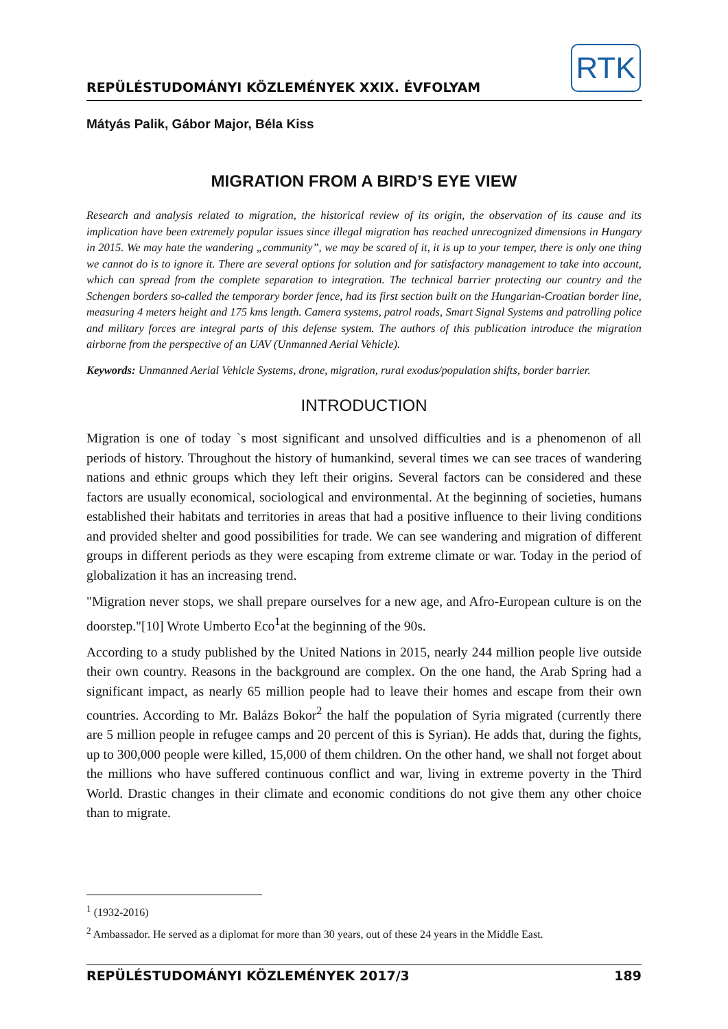REPÜLÉSTUDOMÁNYI KÖZLEMÉNYEK XXIX. ÉVFOLYAM
RTK
Mátyás Palik, Gábor Major, Béla Kiss
MIGRATION FROM A BIRD’S EYE VIEW
Research and analysis related to migration, the historical review of its origin, the observation of its cause and its implication have been extremely popular issues since illegal migration has reached unrecognized dimensions in Hungary in 2015. We may hate the wandering „community”, we may be scared of it, it is up to your temper, there is only one thing we cannot do is to ignore it. There are several options for solution and for satisfactory management to take into account, which can spread from the complete separation to integration. The technical barrier protecting our country and the Schengen borders so-called the temporary border fence, had its first section built on the Hungarian-Croatian border line, measuring 4 meters height and 175 kms length. Camera systems, patrol roads, Smart Signal Systems and patrolling police and military forces are integral parts of this defense system. The authors of this publication introduce the migration airborne from the perspective of an UAV (Unmanned Aerial Vehicle).
Keywords: Unmanned Aerial Vehicle Systems, drone, migration, rural exodus/population shifts, border barrier.
INTRODUCTION
Migration is one of today `s most significant and unsolved difficulties and is a phenomenon of all periods of history. Throughout the history of humankind, several times we can see traces of wandering nations and ethnic groups which they left their origins. Several factors can be considered and these factors are usually economical, sociological and environmental. At the beginning of societies, humans established their habitats and territories in areas that had a positive influence to their living conditions and provided shelter and good possibilities for trade. We can see wandering and migration of different groups in different periods as they were escaping from extreme climate or war. Today in the period of globalization it has an increasing trend.
"Migration never stops, we shall prepare ourselves for a new age, and Afro-European culture is on the doorstep."[10] Wrote Umberto Eco<sup>1</sup>at the beginning of the 90s.
According to a study published by the United Nations in 2015, nearly 244 million people live outside their own country. Reasons in the background are complex. On the one hand, the Arab Spring had a significant impact, as nearly 65 million people had to leave their homes and escape from their own countries. According to Mr. Balázs Bokor<sup>2</sup> the half the population of Syria migrated (currently there are 5 million people in refugee camps and 20 percent of this is Syrian). He adds that, during the fights, up to 300,000 people were killed, 15,000 of them children. On the other hand, we shall not forget about the millions who have suffered continuous conflict and war, living in extreme poverty in the Third World. Drastic changes in their climate and economic conditions do not give them any other choice than to migrate.
<sup>1</sup> (1932-2016)
<sup>2</sup> Ambassador. He served as a diplomat for more than 30 years, out of these 24 years in the Middle East.
REPÜLÉSTUDOMÁNYI KÖZLEMÉNYEK 2017/3 189